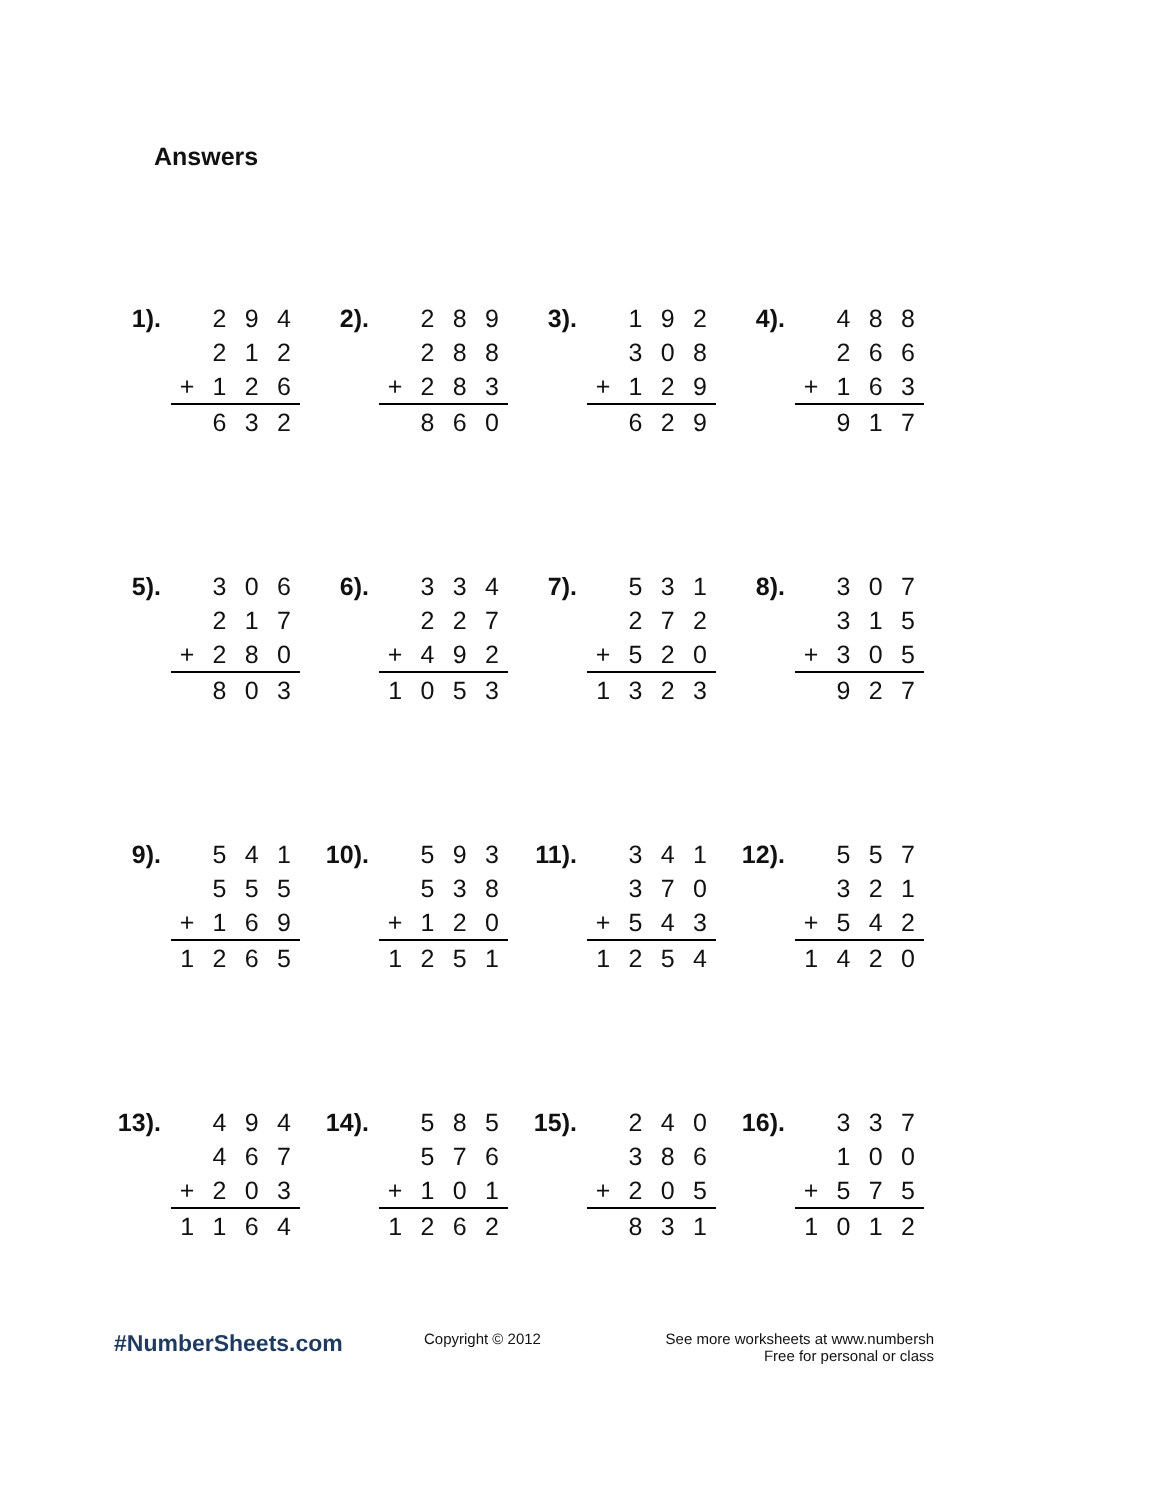Answers
| 1). | | 2 | 9 | 4 |
| | | 2 | 1 | 2 |
| | + | 1 | 2 | 6 |
| | | 6 | 3 | 2 |
| 2). | | 2 | 8 | 9 |
| | | 2 | 8 | 8 |
| | + | 2 | 8 | 3 |
| | | 8 | 6 | 0 |
| 3). | | 1 | 9 | 2 |
| | | 3 | 0 | 8 |
| | + | 1 | 2 | 9 |
| | | 6 | 2 | 9 |
| 4). | | 4 | 8 | 8 |
| | | 2 | 6 | 6 |
| | + | 1 | 6 | 3 |
| | | 9 | 1 | 7 |
| 5). | | 3 | 0 | 6 |
| | | 2 | 1 | 7 |
| | + | 2 | 8 | 0 |
| | | 8 | 0 | 3 |
| 6). | | 3 | 3 | 4 |
| | | 2 | 2 | 7 |
| | + | 4 | 9 | 2 |
| | 1 | 0 | 5 | 3 |
| 7). | | 5 | 3 | 1 |
| | | 2 | 7 | 2 |
| | + | 5 | 2 | 0 |
| | 1 | 3 | 2 | 3 |
| 8). | | 3 | 0 | 7 |
| | | 3 | 1 | 5 |
| | + | 3 | 0 | 5 |
| | | 9 | 2 | 7 |
| 9). | | 5 | 4 | 1 |
| | | 5 | 5 | 5 |
| | + | 1 | 6 | 9 |
| | 1 | 2 | 6 | 5 |
| 10). | | 5 | 9 | 3 |
| | | 5 | 3 | 8 |
| | + | 1 | 2 | 0 |
| | 1 | 2 | 5 | 1 |
| 11). | | 3 | 4 | 1 |
| | | 3 | 7 | 0 |
| | + | 5 | 4 | 3 |
| | 1 | 2 | 5 | 4 |
| 12). | | 5 | 5 | 7 |
| | | 3 | 2 | 1 |
| | + | 5 | 4 | 2 |
| | 1 | 4 | 2 | 0 |
| 13). | | 4 | 9 | 4 |
| | | 4 | 6 | 7 |
| | + | 2 | 0 | 3 |
| | 1 | 1 | 6 | 4 |
| 14). | | 5 | 8 | 5 |
| | | 5 | 7 | 6 |
| | + | 1 | 0 | 1 |
| | 1 | 2 | 6 | 2 |
| 15). | | 2 | 4 | 0 |
| | | 3 | 8 | 6 |
| | + | 2 | 0 | 5 |
| | | 8 | 3 | 1 |
| 16). | | 3 | 3 | 7 |
| | | 1 | 0 | 0 |
| | + | 5 | 7 | 5 |
| | 1 | 0 | 1 | 2 |
#NumberSheets.com
Copyright © 2012 See more worksheets at www.numbersh
Free for personal or class